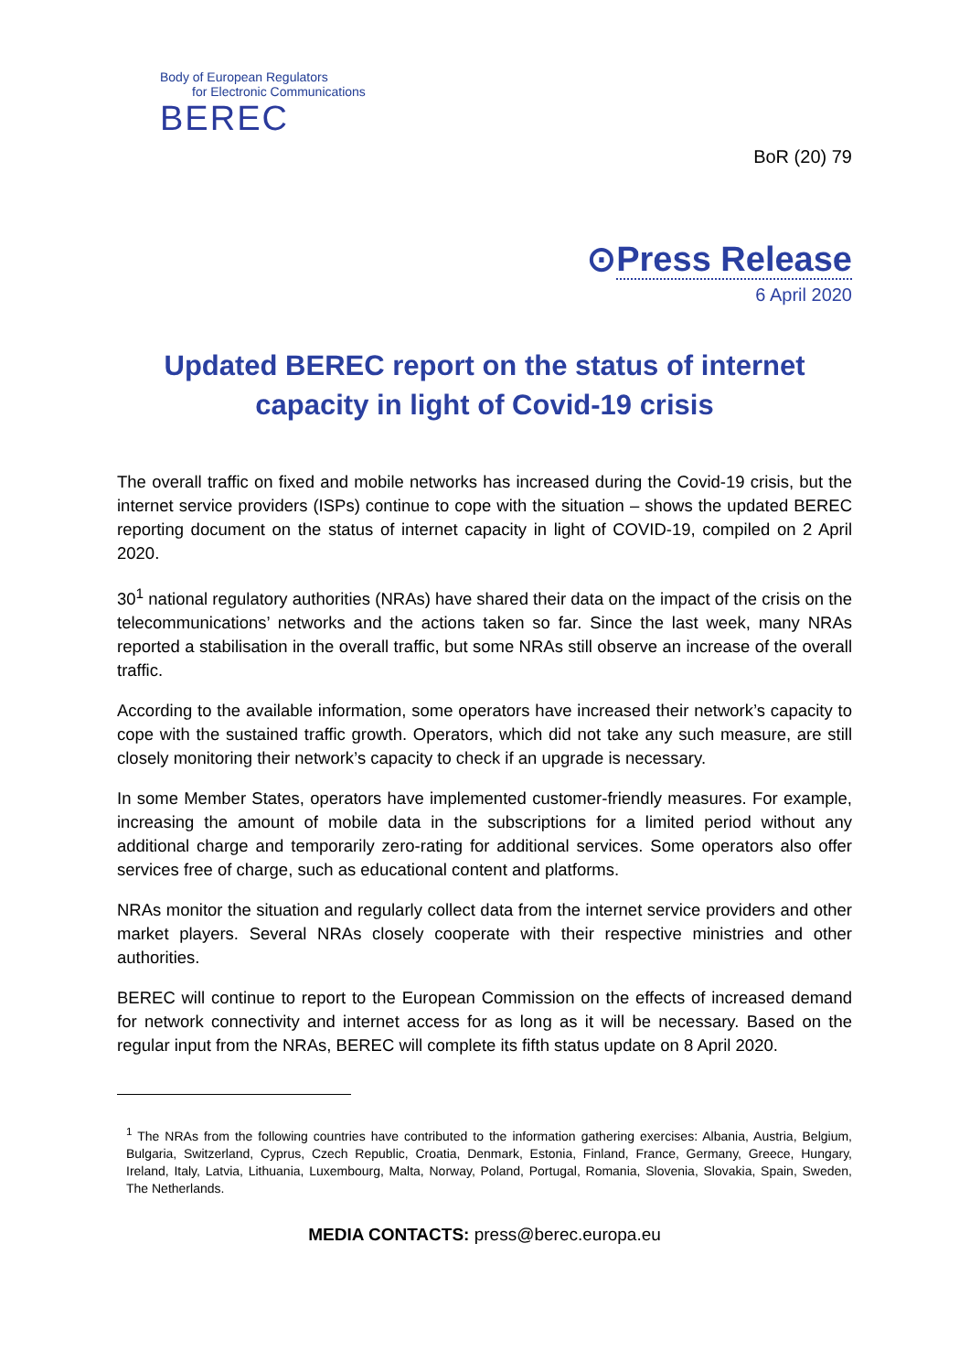Body of European Regulators
for Electronic Communications
BEREC
BoR (20) 79
⊙Press Release
6 April 2020
Updated BEREC report on the status of internet capacity in light of Covid-19 crisis
The overall traffic on fixed and mobile networks has increased during the Covid-19 crisis, but the internet service providers (ISPs) continue to cope with the situation – shows the updated BEREC reporting document on the status of internet capacity in light of COVID-19, compiled on 2 April 2020.
30<sup>1</sup> national regulatory authorities (NRAs) have shared their data on the impact of the crisis on the telecommunications’ networks and the actions taken so far. Since the last week, many NRAs reported a stabilisation in the overall traffic, but some NRAs still observe an increase of the overall traffic.
According to the available information, some operators have increased their network’s capacity to cope with the sustained traffic growth. Operators, which did not take any such measure, are still closely monitoring their network’s capacity to check if an upgrade is necessary.
In some Member States, operators have implemented customer-friendly measures. For example, increasing the amount of mobile data in the subscriptions for a limited period without any additional charge and temporarily zero-rating for additional services. Some operators also offer services free of charge, such as educational content and platforms.
NRAs monitor the situation and regularly collect data from the internet service providers and other market players. Several NRAs closely cooperate with their respective ministries and other authorities.
BEREC will continue to report to the European Commission on the effects of increased demand for network connectivity and internet access for as long as it will be necessary. Based on the regular input from the NRAs, BEREC will complete its fifth status update on 8 April 2020.
<sup>1</sup> The NRAs from the following countries have contributed to the information gathering exercises: Albania, Austria, Belgium, Bulgaria, Switzerland, Cyprus, Czech Republic, Croatia, Denmark, Estonia, Finland, France, Germany, Greece, Hungary, Ireland, Italy, Latvia, Lithuania, Luxembourg, Malta, Norway, Poland, Portugal, Romania, Slovenia, Slovakia, Spain, Sweden, The Netherlands.
MEDIA CONTACTS: press@berec.europa.eu